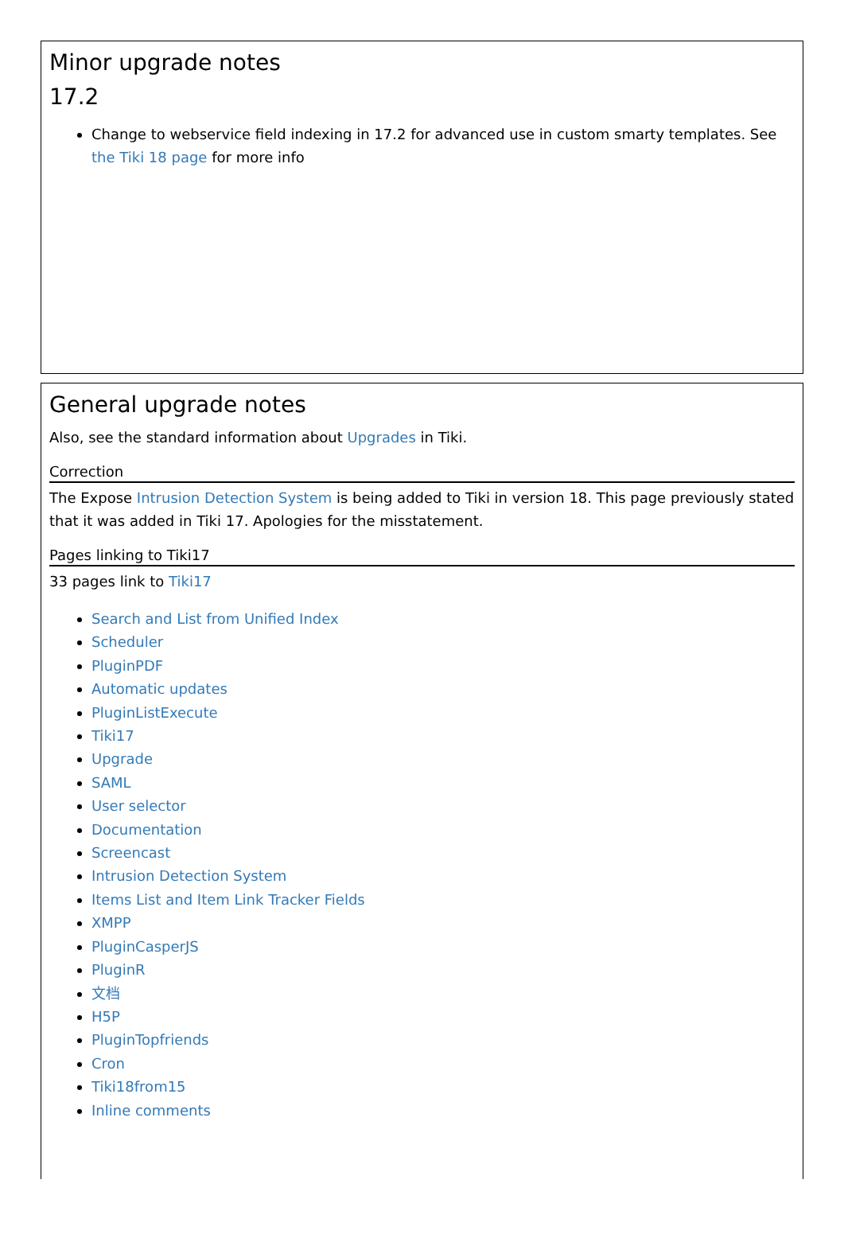Minor upgrade notes
17.2
Change to webservice field indexing in 17.2 for advanced use in custom smarty templates. See the Tiki 18 page for more info
General upgrade notes
Also, see the standard information about Upgrades in Tiki.
Correction
The Expose Intrusion Detection System is being added to Tiki in version 18. This page previously stated that it was added in Tiki 17. Apologies for the misstatement.
Pages linking to Tiki17
33 pages link to Tiki17
Search and List from Unified Index
Scheduler
PluginPDF
Automatic updates
PluginListExecute
Tiki17
Upgrade
SAML
User selector
Documentation
Screencast
Intrusion Detection System
Items List and Item Link Tracker Fields
XMPP
PluginCasperJS
PluginR
文档
H5P
PluginTopfriends
Cron
Tiki18from15
Inline comments